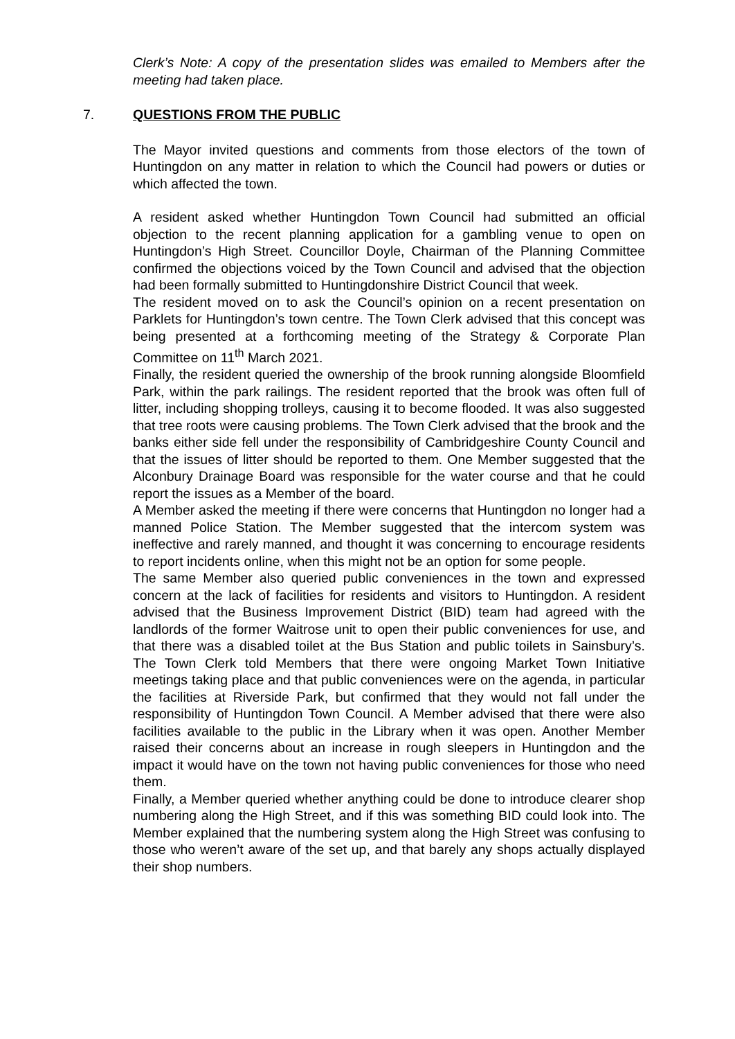Clerk’s Note: A copy of the presentation slides was emailed to Members after the meeting had taken place.
7. QUESTIONS FROM THE PUBLIC
The Mayor invited questions and comments from those electors of the town of Huntingdon on any matter in relation to which the Council had powers or duties or which affected the town.
A resident asked whether Huntingdon Town Council had submitted an official objection to the recent planning application for a gambling venue to open on Huntingdon’s High Street. Councillor Doyle, Chairman of the Planning Committee confirmed the objections voiced by the Town Council and advised that the objection had been formally submitted to Huntingdonshire District Council that week.
The resident moved on to ask the Council’s opinion on a recent presentation on Parklets for Huntingdon’s town centre. The Town Clerk advised that this concept was being presented at a forthcoming meeting of the Strategy & Corporate Plan Committee on 11<sup>th</sup> March 2021.
Finally, the resident queried the ownership of the brook running alongside Bloomfield Park, within the park railings. The resident reported that the brook was often full of litter, including shopping trolleys, causing it to become flooded. It was also suggested that tree roots were causing problems. The Town Clerk advised that the brook and the banks either side fell under the responsibility of Cambridgeshire County Council and that the issues of litter should be reported to them. One Member suggested that the Alconbury Drainage Board was responsible for the water course and that he could report the issues as a Member of the board.
A Member asked the meeting if there were concerns that Huntingdon no longer had a manned Police Station. The Member suggested that the intercom system was ineffective and rarely manned, and thought it was concerning to encourage residents to report incidents online, when this might not be an option for some people.
The same Member also queried public conveniences in the town and expressed concern at the lack of facilities for residents and visitors to Huntingdon. A resident advised that the Business Improvement District (BID) team had agreed with the landlords of the former Waitrose unit to open their public conveniences for use, and that there was a disabled toilet at the Bus Station and public toilets in Sainsbury’s. The Town Clerk told Members that there were ongoing Market Town Initiative meetings taking place and that public conveniences were on the agenda, in particular the facilities at Riverside Park, but confirmed that they would not fall under the responsibility of Huntingdon Town Council. A Member advised that there were also facilities available to the public in the Library when it was open. Another Member raised their concerns about an increase in rough sleepers in Huntingdon and the impact it would have on the town not having public conveniences for those who need them.
Finally, a Member queried whether anything could be done to introduce clearer shop numbering along the High Street, and if this was something BID could look into. The Member explained that the numbering system along the High Street was confusing to those who weren’t aware of the set up, and that barely any shops actually displayed their shop numbers.